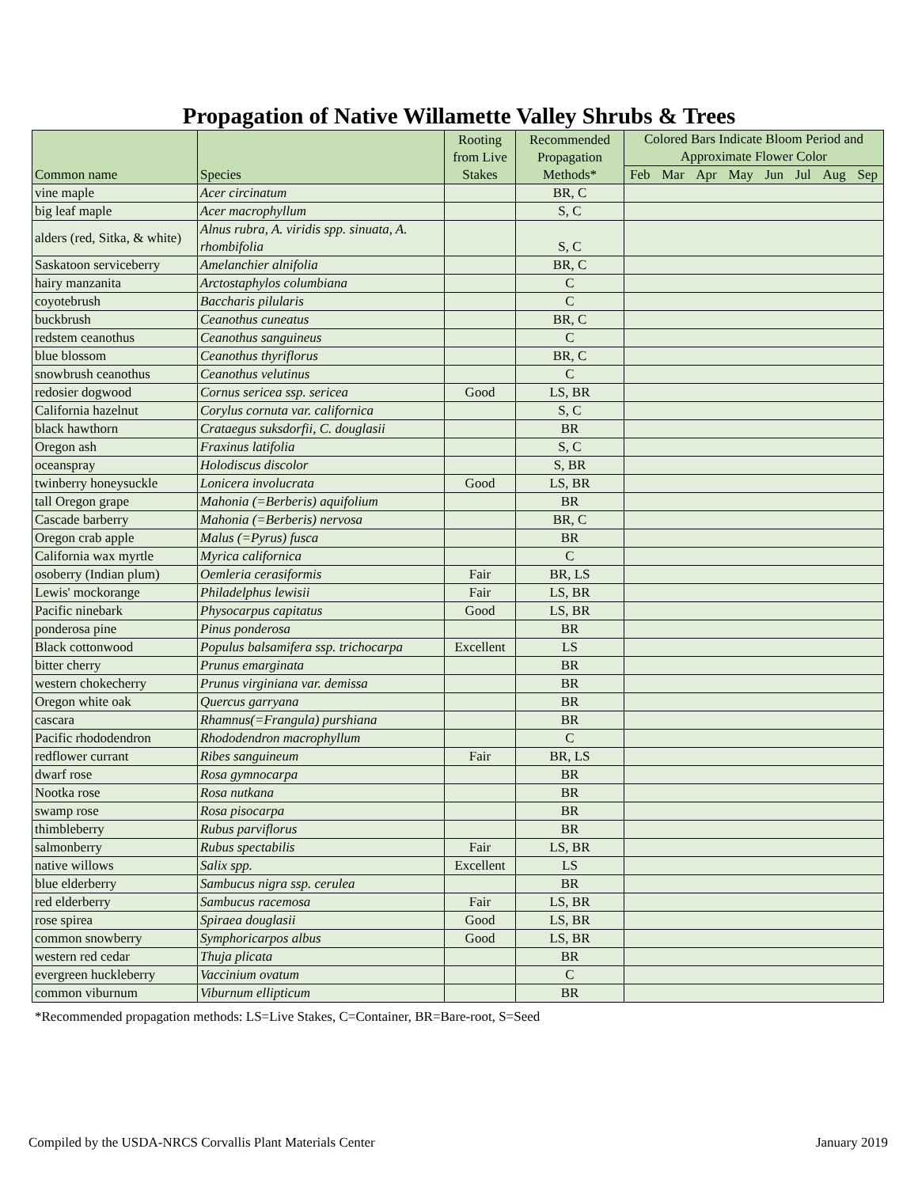Propagation of Native Willamette Valley Shrubs & Trees
| Common name | Species | Rooting from Live Stakes | Recommended Propagation Methods* | Colored Bars Indicate Bloom Period and Approximate Flower Color |
| --- | --- | --- | --- | --- |
| | | | | Feb Mar Apr May Jun Jul Aug Sep |
| vine maple | Acer circinatum | | BR, C | |
| big leaf maple | Acer macrophyllum | | S, C | |
| alders (red, Sitka, & white) | Alnus rubra, A. viridis spp. sinuata, A. rhombifolia | | S, C | |
| Saskatoon serviceberry | Amelanchier alnifolia | | BR, C | |
| hairy manzanita | Arctostaphylos columbiana | | C | |
| coyotebrush | Baccharis pilularis | | C | |
| buckbrush | Ceanothus cuneatus | | BR, C | |
| redstem ceanothus | Ceanothus sanguineus | | C | |
| blue blossom | Ceanothus thyriflorus | | BR, C | |
| snowbrush ceanothus | Ceanothus velutinus | | C | |
| redosier dogwood | Cornus sericea ssp. sericea | Good | LS, BR | |
| California hazelnut | Corylus cornuta var. californica | | S, C | |
| black hawthorn | Crataegus suksdorfii, C. douglasii | | BR | |
| Oregon ash | Fraxinus latifolia | | S, C | |
| oceanspray | Holodiscus discolor | | S, BR | |
| twinberry honeysuckle | Lonicera involucrata | Good | LS, BR | |
| tall Oregon grape | Mahonia (=Berberis) aquifolium | | BR | |
| Cascade barberry | Mahonia (=Berberis) nervosa | | BR, C | |
| Oregon crab apple | Malus (=Pyrus) fusca | | BR | |
| California wax myrtle | Myrica californica | | C | |
| osoberry (Indian plum) | Oemleria cerasiformis | Fair | BR, LS | |
| Lewis' mockorange | Philadelphus lewisii | Fair | LS, BR | |
| Pacific ninebark | Physocarpus capitatus | Good | LS, BR | |
| ponderosa pine | Pinus ponderosa | | BR | |
| Black cottonwood | Populus balsamifera ssp. trichocarpa | Excellent | LS | |
| bitter cherry | Prunus emarginata | | BR | |
| western chokecherry | Prunus virginiana var. demissa | | BR | |
| Oregon white oak | Quercus garryana | | BR | |
| cascara | Rhamnus(=Frangula) purshiana | | BR | |
| Pacific rhododendron | Rhododendron macrophyllum | | C | |
| redflower currant | Ribes sanguineum | Fair | BR, LS | |
| dwarf rose | Rosa gymnocarpa | | BR | |
| Nootka rose | Rosa nutkana | | BR | |
| swamp rose | Rosa pisocarpa | | BR | |
| thimbleberry | Rubus parviflorus | | BR | |
| salmonberry | Rubus spectabilis | Fair | LS, BR | |
| native willows | Salix spp. | Excellent | LS | |
| blue elderberry | Sambucus nigra ssp. cerulea | | BR | |
| red elderberry | Sambucus racemosa | Fair | LS, BR | |
| rose spirea | Spiraea douglasii | Good | LS, BR | |
| common snowberry | Symphoricarpos albus | Good | LS, BR | |
| western red cedar | Thuja plicata | | BR | |
| evergreen huckleberry | Vaccinium ovatum | | C | |
| common viburnum | Viburnum ellipticum | | BR | |
*Recommended propagation methods: LS=Live Stakes, C=Container, BR=Bare-root, S=Seed
Compiled by the USDA-NRCS Corvallis Plant Materials Center January 2019